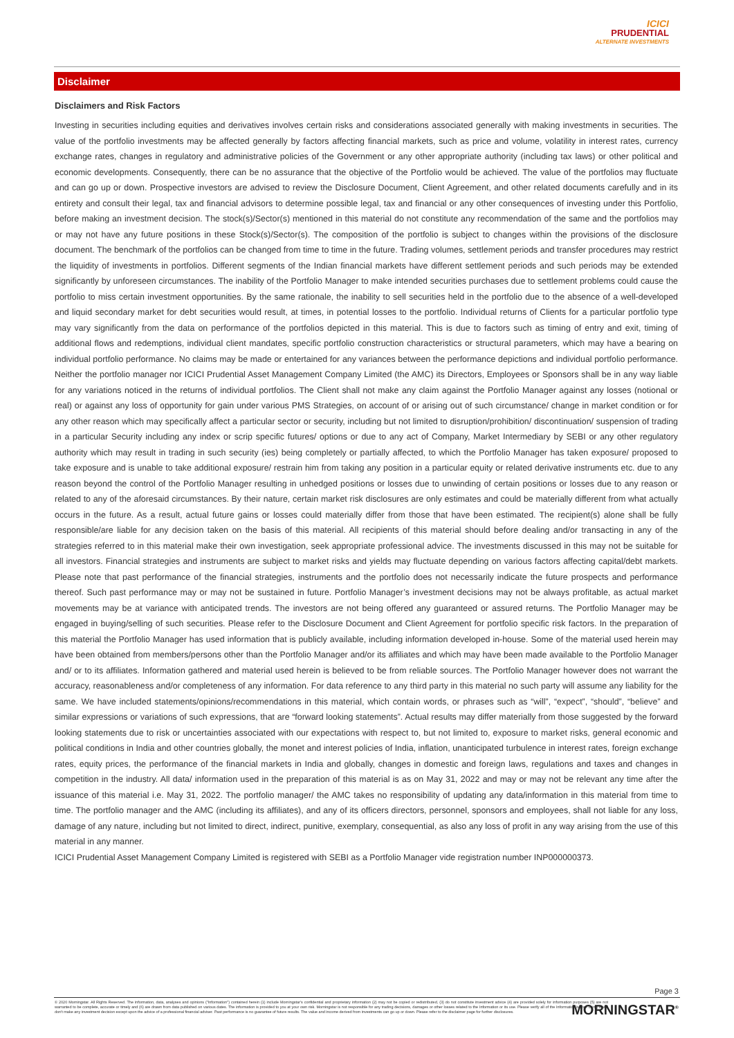ICICI
PRUDENTIAL
ALTERNATE INVESTMENTS
Disclaimer
Disclaimers and Risk Factors
Investing in securities including equities and derivatives involves certain risks and considerations associated generally with making investments in securities. The value of the portfolio investments may be affected generally by factors affecting financial markets, such as price and volume, volatility in interest rates, currency exchange rates, changes in regulatory and administrative policies of the Government or any other appropriate authority (including tax laws) or other political and economic developments. Consequently, there can be no assurance that the objective of the Portfolio would be achieved. The value of the portfolios may fluctuate and can go up or down. Prospective investors are advised to review the Disclosure Document, Client Agreement, and other related documents carefully and in its entirety and consult their legal, tax and financial advisors to determine possible legal, tax and financial or any other consequences of investing under this Portfolio, before making an investment decision. The stock(s)/Sector(s) mentioned in this material do not constitute any recommendation of the same and the portfolios may or may not have any future positions in these Stock(s)/Sector(s). The composition of the portfolio is subject to changes within the provisions of the disclosure document. The benchmark of the portfolios can be changed from time to time in the future. Trading volumes, settlement periods and transfer procedures may restrict the liquidity of investments in portfolios. Different segments of the Indian financial markets have different settlement periods and such periods may be extended significantly by unforeseen circumstances. The inability of the Portfolio Manager to make intended securities purchases due to settlement problems could cause the portfolio to miss certain investment opportunities. By the same rationale, the inability to sell securities held in the portfolio due to the absence of a well-developed and liquid secondary market for debt securities would result, at times, in potential losses to the portfolio. Individual returns of Clients for a particular portfolio type may vary significantly from the data on performance of the portfolios depicted in this material. This is due to factors such as timing of entry and exit, timing of additional flows and redemptions, individual client mandates, specific portfolio construction characteristics or structural parameters, which may have a bearing on individual portfolio performance. No claims may be made or entertained for any variances between the performance depictions and individual portfolio performance. Neither the portfolio manager nor ICICI Prudential Asset Management Company Limited (the AMC) its Directors, Employees or Sponsors shall be in any way liable for any variations noticed in the returns of individual portfolios. The Client shall not make any claim against the Portfolio Manager against any losses (notional or real) or against any loss of opportunity for gain under various PMS Strategies, on account of or arising out of such circumstance/ change in market condition or for any other reason which may specifically affect a particular sector or security, including but not limited to disruption/prohibition/ discontinuation/ suspension of trading in a particular Security including any index or scrip specific futures/ options or due to any act of Company, Market Intermediary by SEBI or any other regulatory authority which may result in trading in such security (ies) being completely or partially affected, to which the Portfolio Manager has taken exposure/ proposed to take exposure and is unable to take additional exposure/ restrain him from taking any position in a particular equity or related derivative instruments etc. due to any reason beyond the control of the Portfolio Manager resulting in unhedged positions or losses due to unwinding of certain positions or losses due to any reason or related to any of the aforesaid circumstances. By their nature, certain market risk disclosures are only estimates and could be materially different from what actually occurs in the future. As a result, actual future gains or losses could materially differ from those that have been estimated. The recipient(s) alone shall be fully responsible/are liable for any decision taken on the basis of this material. All recipients of this material should before dealing and/or transacting in any of the strategies referred to in this material make their own investigation, seek appropriate professional advice. The investments discussed in this may not be suitable for all investors. Financial strategies and instruments are subject to market risks and yields may fluctuate depending on various factors affecting capital/debt markets. Please note that past performance of the financial strategies, instruments and the portfolio does not necessarily indicate the future prospects and performance thereof. Such past performance may or may not be sustained in future. Portfolio Manager’s investment decisions may not be always profitable, as actual market movements may be at variance with anticipated trends. The investors are not being offered any guaranteed or assured returns. The Portfolio Manager may be engaged in buying/selling of such securities. Please refer to the Disclosure Document and Client Agreement for portfolio specific risk factors. In the preparation of this material the Portfolio Manager has used information that is publicly available, including information developed in-house. Some of the material used herein may have been obtained from members/persons other than the Portfolio Manager and/or its affiliates and which may have been made available to the Portfolio Manager and/ or to its affiliates. Information gathered and material used herein is believed to be from reliable sources. The Portfolio Manager however does not warrant the accuracy, reasonableness and/or completeness of any information. For data reference to any third party in this material no such party will assume any liability for the same. We have included statements/opinions/recommendations in this material, which contain words, or phrases such as “will”, “expect”, “should”, “believe” and similar expressions or variations of such expressions, that are “forward looking statements”. Actual results may differ materially from those suggested by the forward looking statements due to risk or uncertainties associated with our expectations with respect to, but not limited to, exposure to market risks, general economic and political conditions in India and other countries globally, the monet and interest policies of India, inflation, unanticipated turbulence in interest rates, foreign exchange rates, equity prices, the performance of the financial markets in India and globally, changes in domestic and foreign laws, regulations and taxes and changes in competition in the industry. All data/ information used in the preparation of this material is as on May 31, 2022 and may or may not be relevant any time after the issuance of this material i.e. May 31, 2022. The portfolio manager/ the AMC takes no responsibility of updating any data/information in this material from time to time. The portfolio manager and the AMC (including its affiliates), and any of its officers directors, personnel, sponsors and employees, shall not liable for any loss, damage of any nature, including but not limited to direct, indirect, punitive, exemplary, consequential, as also any loss of profit in any way arising from the use of this material in any manner.
ICICI Prudential Asset Management Company Limited is registered with SEBI as a Portfolio Manager vide registration number INP000000373.
Page 3
© 2020 Morningstar. All Rights Reserved. The information, data, analyses and opinions ("Information") contained herein (1) include Morningstar's confidential and proprietary information (2) may not be copied or redistributed, (3) do not constitute investment advice (4) are provided solely for information purposes (5) are not warranted to be complete, accurate or timely and (6) are drawn from data published on various dates. The information is provided to you at your own risk. Morningstar is not responsible for any trading decisions, damages or other losses related to the Information or its use. Please verify all of the Information before using it and don't make any investment decision except upon the advice of a professional financial adviser. Past performance is no guarantee of future results. The value and income derived from investments can go up or down. Please refer to the disclaimer page for further disclosures.
MORNINGSTAR<sup>®</sup>